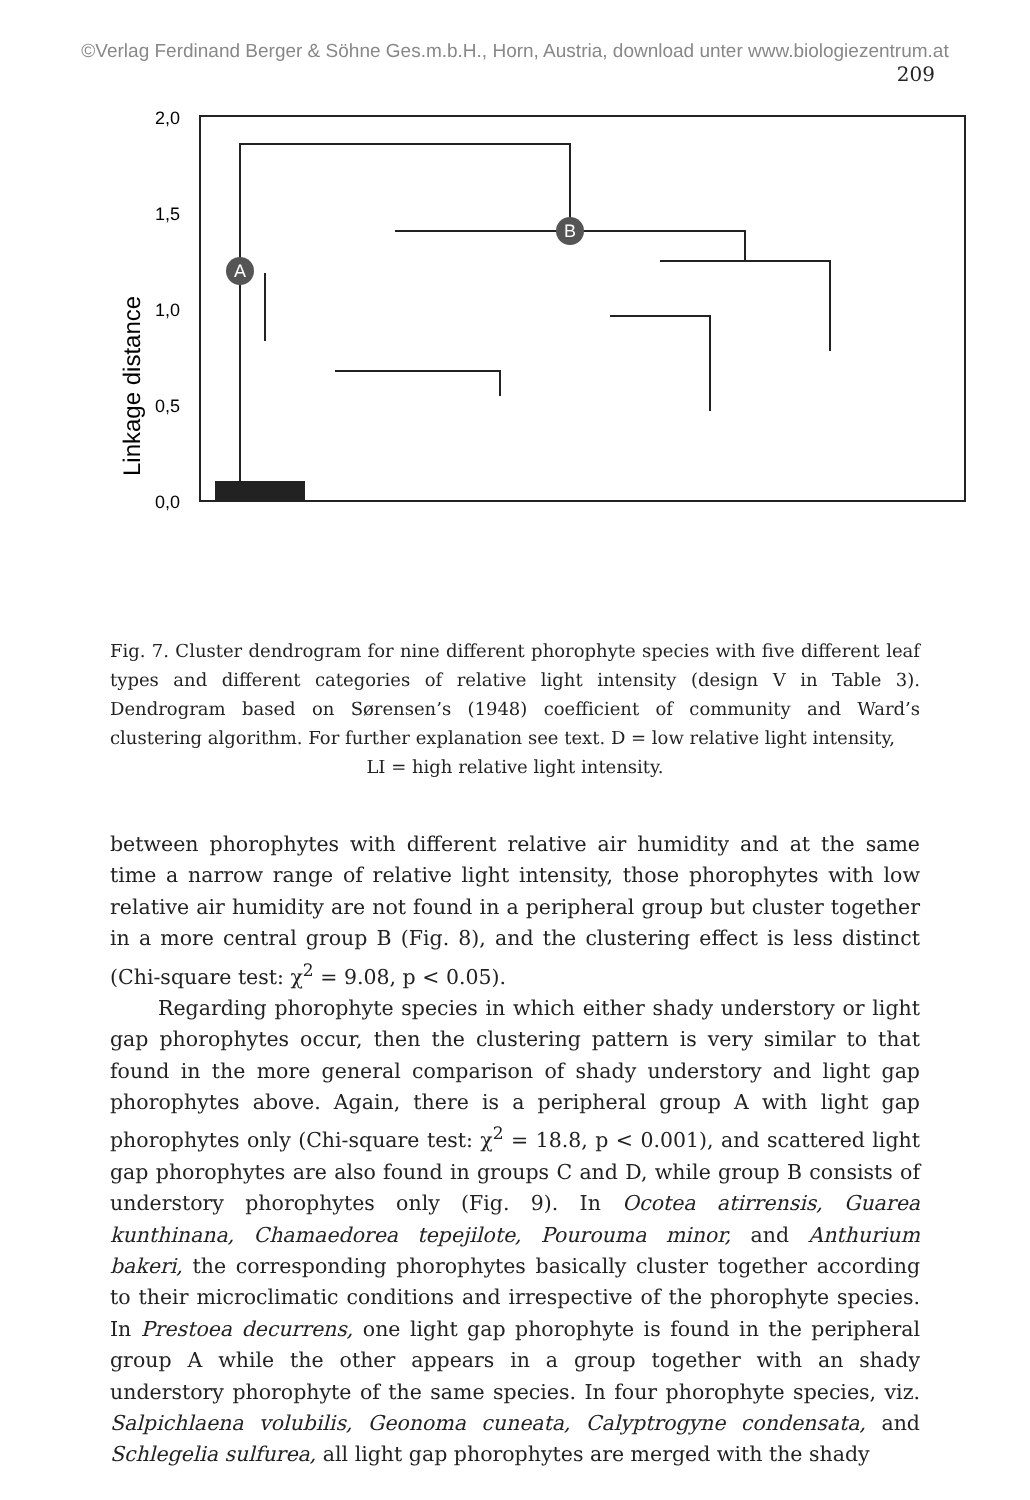©Verlag Ferdinand Berger & Söhne Ges.m.b.H., Horn, Austria, download unter www.biologiezentrum.at
209
Linkage distance
2,0
1,5
1,0
0,5
0,0
A
B
Fig. 7. Cluster dendrogram for nine different phorophyte species with five different leaf types and different categories of relative light intensity (design V in Table 3). Dendrogram based on Sørensen’s (1948) coefficient of community and Ward’s clustering algorithm. For further explanation see text. D = low relative light intensity,
LI = high relative light intensity.
between phorophytes with different relative air humidity and at the same time a narrow range of relative light intensity, those phorophytes with low relative air humidity are not found in a peripheral group but cluster together in a more central group B (Fig. 8), and the clustering effect is less distinct (Chi-square test: χ<sup>2</sup> = 9.08, p < 0.05).
Regarding phorophyte species in which either shady understory or light gap phorophytes occur, then the clustering pattern is very similar to that found in the more general comparison of shady understory and light gap phorophytes above. Again, there is a peripheral group A with light gap phorophytes only (Chi-square test: χ<sup>2</sup> = 18.8, p < 0.001), and scattered light gap phorophytes are also found in groups C and D, while group B consists of understory phorophytes only (Fig. 9). In Ocotea atirrensis, Guarea kunthinana, Chamaedorea tepejilote, Pourouma minor, and Anthurium bakeri, the corresponding phorophytes basically cluster together according to their microclimatic conditions and irrespective of the phorophyte species. In Prestoea decurrens, one light gap phorophyte is found in the peripheral group A while the other appears in a group together with an shady understory phorophyte of the same species. In four phorophyte species, viz. Salpichlaena volubilis, Geonoma cuneata, Calyptrogyne condensata, and Schlegelia sulfurea, all light gap phorophytes are merged with the shady